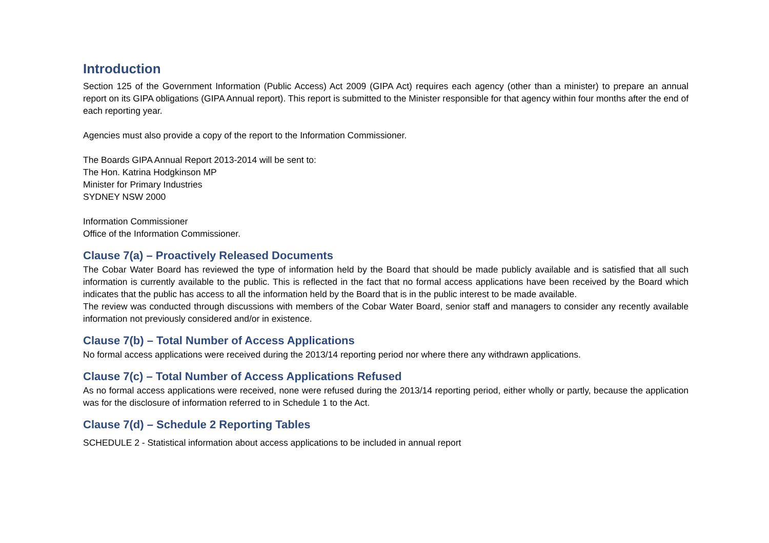Introduction
Section 125 of the Government Information (Public Access) Act 2009 (GIPA Act) requires each agency (other than a minister) to prepare an annual report on its GIPA obligations (GIPA Annual report). This report is submitted to the Minister responsible for that agency within four months after the end of each reporting year.
Agencies must also provide a copy of the report to the Information Commissioner.
The Boards GIPA Annual Report 2013-2014 will be sent to:
The Hon. Katrina Hodgkinson MP
Minister for Primary Industries
SYDNEY NSW 2000
Information Commissioner
Office of the Information Commissioner.
Clause 7(a) – Proactively Released Documents
The Cobar Water Board has reviewed the type of information held by the Board that should be made publicly available and is satisfied that all such information is currently available to the public. This is reflected in the fact that no formal access applications have been received by the Board which indicates that the public has access to all the information held by the Board that is in the public interest to be made available.
The review was conducted through discussions with members of the Cobar Water Board, senior staff and managers to consider any recently available information not previously considered and/or in existence.
Clause 7(b) – Total Number of Access Applications
No formal access applications were received during the 2013/14 reporting period nor where there any withdrawn applications.
Clause 7(c) – Total Number of Access Applications Refused
As no formal access applications were received, none were refused during the 2013/14 reporting period, either wholly or partly, because the application was for the disclosure of information referred to in Schedule 1 to the Act.
Clause 7(d) – Schedule 2 Reporting Tables
SCHEDULE 2 - Statistical information about access applications to be included in annual report